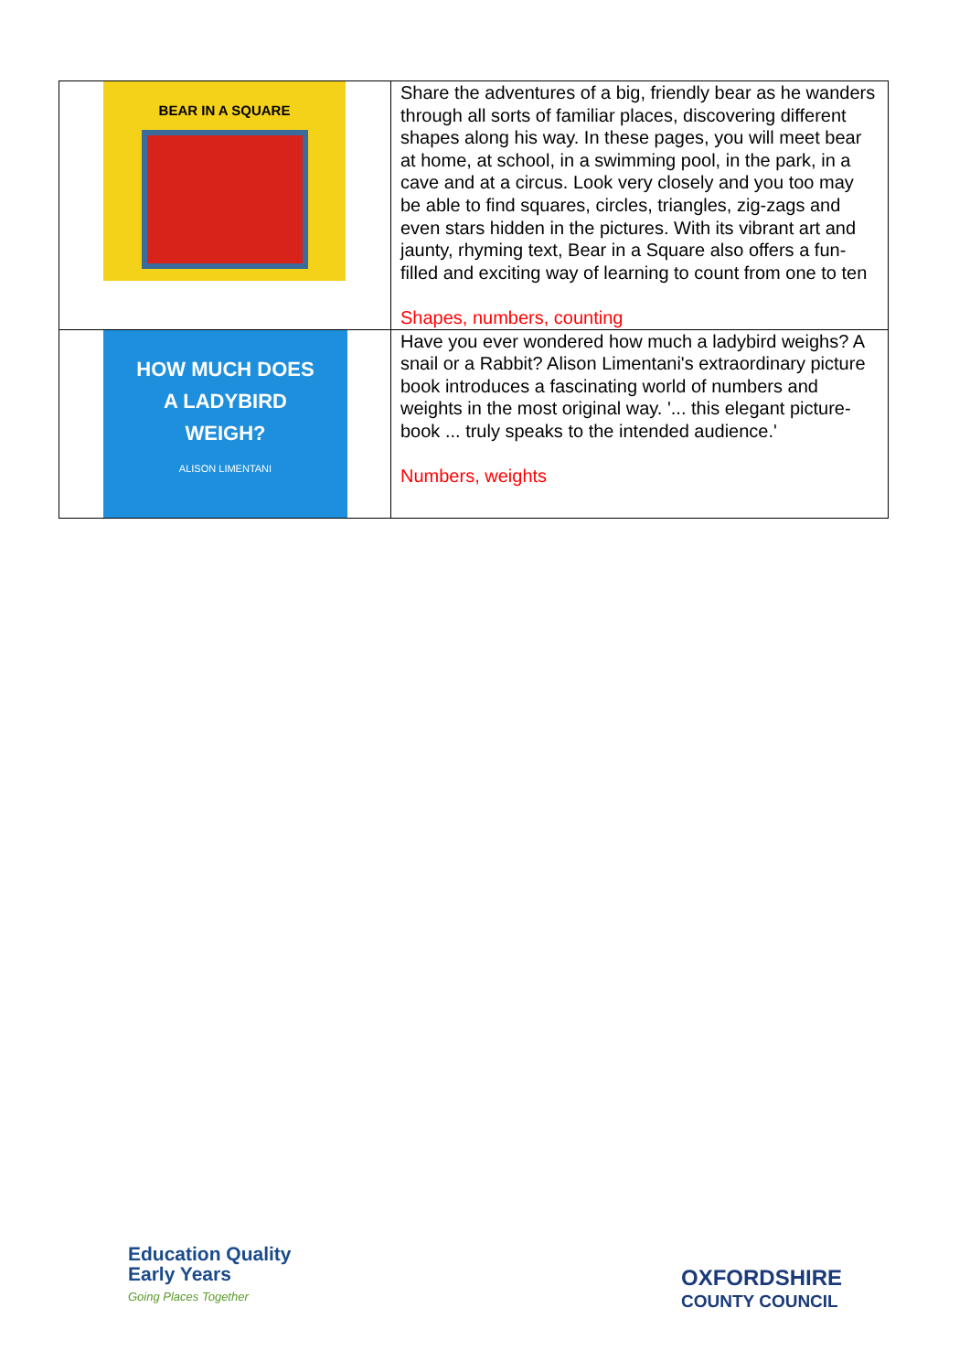| BEAR IN A SQUARE | Share the adventures of a big, friendly bear as he wanders through all sorts of familiar places, discovering different shapes along his way. In these pages, you will meet bear at home, at school, in a swimming pool, in the park, in a cave and at a circus. Look very closely and you too may be able to find squares, circles, triangles, zig-zags and even stars hidden in the pictures. With its vibrant art and jaunty, rhyming text, Bear in a Square also offers a fun-filled and exciting way of learning to count from one to ten Shapes, numbers, counting |
| HOW MUCH DOES A LADYBIRD WEIGH? ALISON LIMENTANI | Have you ever wondered how much a ladybird weighs? A snail or a Rabbit? Alison Limentani's extraordinary picture book introduces a fascinating world of numbers and weights in the most original way. '... this elegant picture-book ... truly speaks to the intended audience.' Numbers, weights |
Education Quality
Early Years
Going Places Together
OXFORDSHIRE
COUNTY COUNCIL